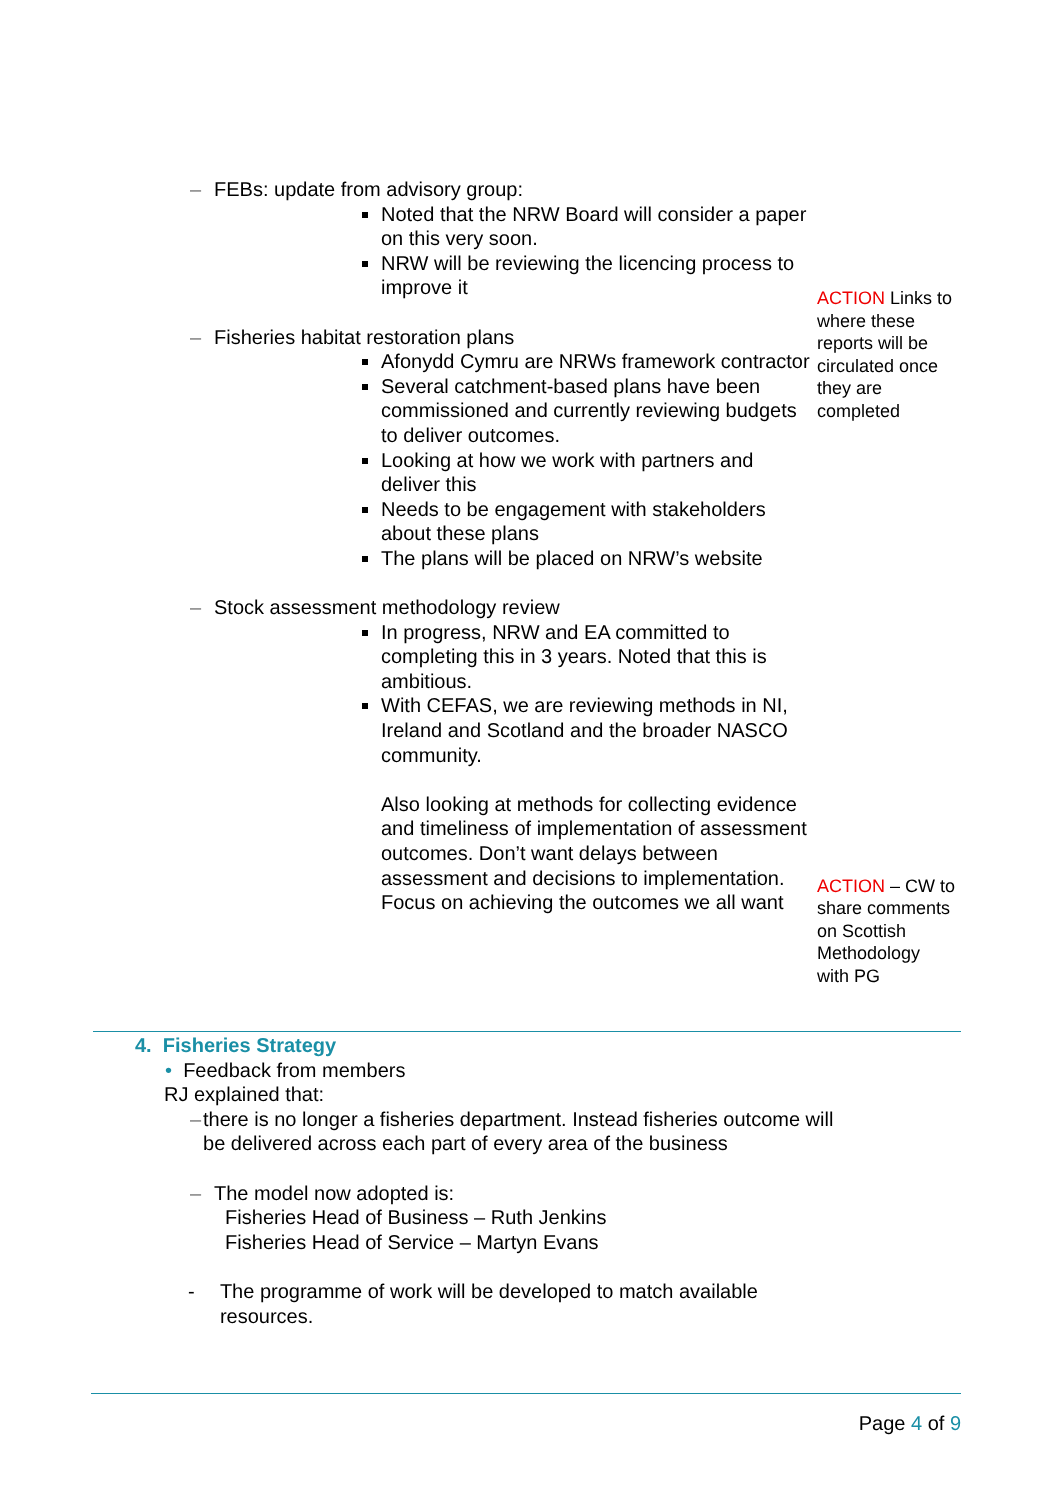– FEBs: update from advisory group:
Noted that the NRW Board will consider a paper on this very soon.
NRW will be reviewing the licencing process to improve it
– Fisheries habitat restoration plans
Afonydd Cymru are NRWs framework contractor
Several catchment-based plans have been commissioned and currently reviewing budgets to deliver outcomes.
Looking at how we work with partners and deliver this
Needs to be engagement with stakeholders about these plans
The plans will be placed on NRW’s website
– Stock assessment methodology review
In progress, NRW and EA committed to completing this in 3 years. Noted that this is ambitious.
With CEFAS, we are reviewing methods in NI, Ireland and Scotland and the broader NASCO community.
Also looking at methods for collecting evidence and timeliness of implementation of assessment outcomes. Don’t want delays between assessment and decisions to implementation. Focus on achieving the outcomes we all want
ACTION Links to where these reports will be circulated once they are completed
ACTION – CW to share comments on Scottish Methodology with PG
4. Fisheries Strategy
• Feedback from members
RJ explained that:
– there is no longer a fisheries department. Instead fisheries outcome will be delivered across each part of every area of the business
– The model now adopted is:
Fisheries Head of Business – Ruth Jenkins
Fisheries Head of Service – Martyn Evans
- The programme of work will be developed to match available resources.
Page 4 of 9